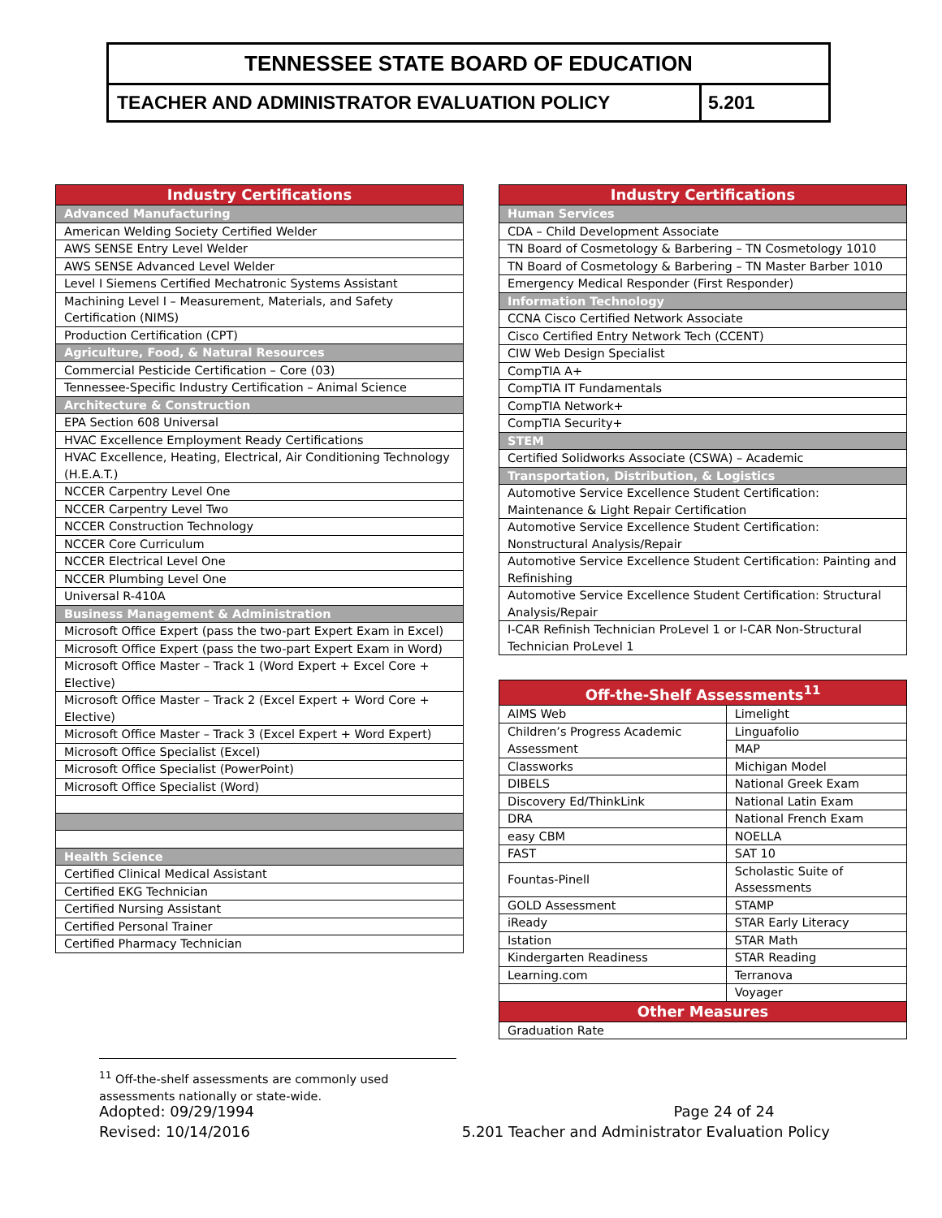TENNESSEE STATE BOARD OF EDUCATION
TEACHER AND ADMINISTRATOR EVALUATION POLICY
5.201
| Industry Certifications |
| --- |
| Advanced Manufacturing |
| American Welding Society Certified Welder |
| AWS SENSE Entry Level Welder |
| AWS SENSE Advanced Level Welder |
| Level I Siemens Certified Mechatronic Systems Assistant |
| Machining Level I – Measurement, Materials, and Safety Certification (NIMS) |
| Production Certification (CPT) |
| Agriculture, Food, & Natural Resources |
| Commercial Pesticide Certification – Core (03) |
| Tennessee-Specific Industry Certification – Animal Science |
| Architecture & Construction |
| EPA Section 608 Universal |
| HVAC Excellence Employment Ready Certifications |
| HVAC Excellence, Heating, Electrical, Air Conditioning Technology (H.E.A.T.) |
| NCCER Carpentry Level One |
| NCCER Carpentry Level Two |
| NCCER Construction Technology |
| NCCER Core Curriculum |
| NCCER Electrical Level One |
| NCCER Plumbing Level One |
| Universal R-410A |
| Business Management & Administration |
| Microsoft Office Expert (pass the two-part Expert Exam in Excel) |
| Microsoft Office Expert (pass the two-part Expert Exam in Word) |
| Microsoft Office Master – Track 1 (Word Expert + Excel Core + Elective) |
| Microsoft Office Master – Track 2 (Excel Expert + Word Core + Elective) |
| Microsoft Office Master – Track 3 (Excel Expert + Word Expert) |
| Microsoft Office Specialist (Excel) |
| Microsoft Office Specialist (PowerPoint) |
| Microsoft Office Specialist (Word) |
| Health Science |
| Certified Clinical Medical Assistant |
| Certified EKG Technician |
| Certified Nursing Assistant |
| Certified Personal Trainer |
| Certified Pharmacy Technician |
| Industry Certifications |
| --- |
| Human Services |
| CDA – Child Development Associate |
| TN Board of Cosmetology & Barbering – TN Cosmetology 1010 |
| TN Board of Cosmetology & Barbering – TN Master Barber 1010 |
| Emergency Medical Responder (First Responder) |
| Information Technology |
| CCNA Cisco Certified Network Associate |
| Cisco Certified Entry Network Tech (CCENT) |
| CIW Web Design Specialist |
| CompTIA A+ |
| CompTIA IT Fundamentals |
| CompTIA Network+ |
| CompTIA Security+ |
| STEM |
| Certified Solidworks Associate (CSWA) – Academic |
| Transportation, Distribution, & Logistics |
| Automotive Service Excellence Student Certification: Maintenance & Light Repair Certification |
| Automotive Service Excellence Student Certification: Nonstructural Analysis/Repair |
| Automotive Service Excellence Student Certification: Painting and Refinishing |
| Automotive Service Excellence Student Certification: Structural Analysis/Repair |
| I-CAR Refinish Technician ProLevel 1 or I-CAR Non-Structural Technician ProLevel 1 |
| Off-the-Shelf Assessments<sup>11</sup> | |
| --- | --- |
| AIMS Web | Limelight |
| Children’s Progress Academic Assessment | Linguafolio |
| | MAP |
| Classworks | Michigan Model |
| DIBELS | National Greek Exam |
| Discovery Ed/ThinkLink | National Latin Exam |
| DRA | National French Exam |
| easy CBM | NOELLA |
| FAST | SAT 10 |
| Fountas-Pinell | Scholastic Suite of Assessments |
| GOLD Assessment | STAMP |
| iReady | STAR Early Literacy |
| Istation | STAR Math |
| Kindergarten Readiness | STAR Reading |
| Learning.com | Terranova |
| | Voyager |
| Other Measures | |
| Graduation Rate | |
<sup>11</sup> Off-the-shelf assessments are commonly used assessments nationally or state-wide.
Adopted: 09/29/1994
Revised: 10/14/2016
Page 24 of 24
5.201 Teacher and Administrator Evaluation Policy